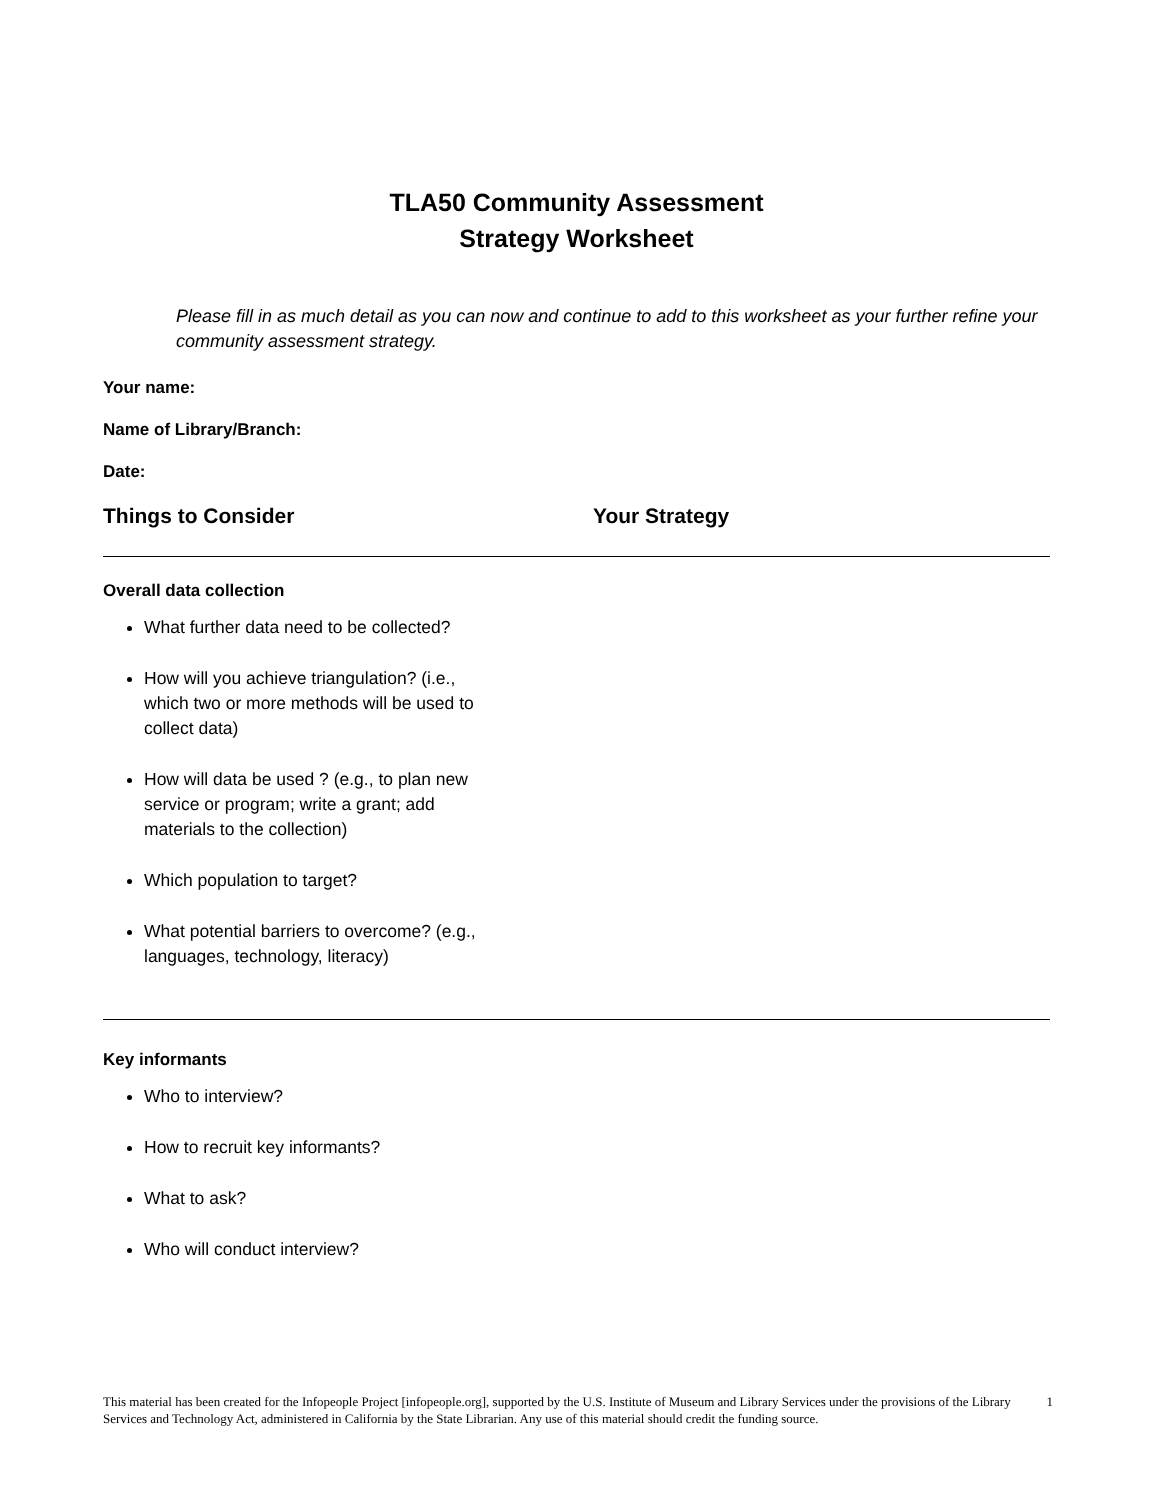TLA50 Community Assessment
Strategy Worksheet
Please fill in as much detail as you can now and continue to add to this worksheet as your further refine your community assessment strategy.
Your name:
Name of Library/Branch:
Date:
Things to Consider Your Strategy
Overall data collection
What further data need to be collected?
How will you achieve triangulation? (i.e., which two or more methods will be used to collect data)
How will data be used ? (e.g., to plan new service or program; write a grant; add materials to the collection)
Which population to target?
What potential barriers to overcome? (e.g., languages, technology, literacy)
Key informants
Who to interview?
How to recruit key informants?
What to ask?
Who will conduct interview?
This material has been created for the Infopeople Project [infopeople.org], supported by the U.S. Institute of Museum and Library Services under the provisions of the Library Services and Technology Act, administered in California by the State Librarian. Any use of this material should credit the funding source.
1